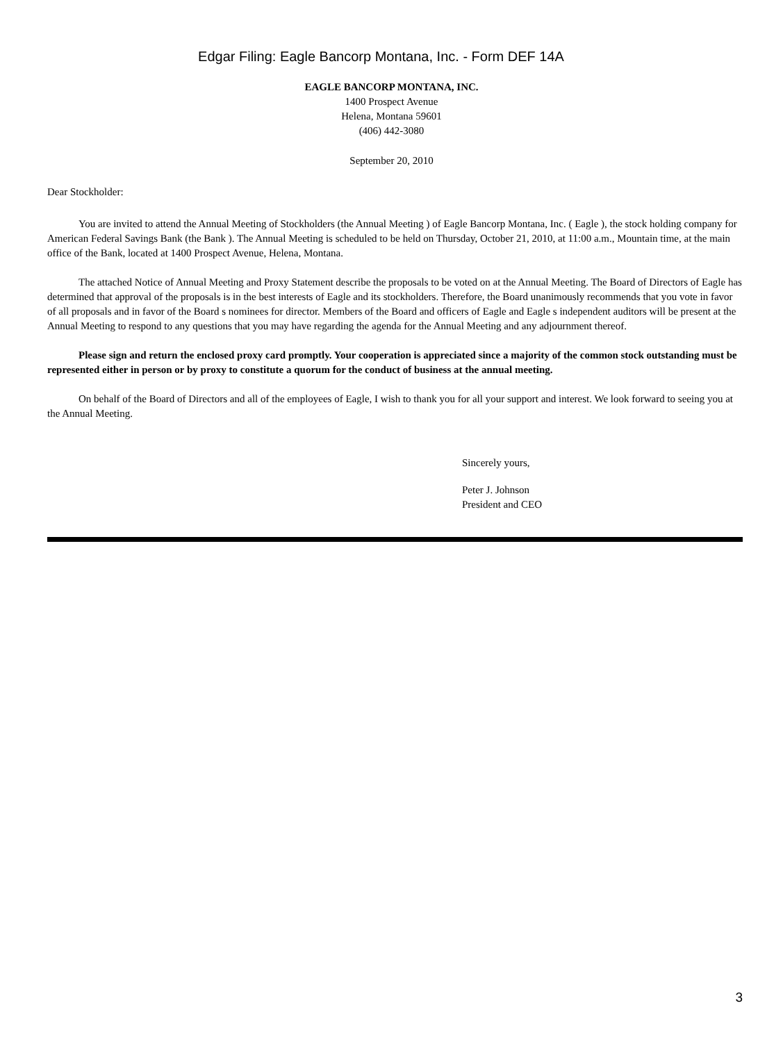Edgar Filing: Eagle Bancorp Montana, Inc. - Form DEF 14A
EAGLE BANCORP MONTANA, INC.
1400 Prospect Avenue
Helena, Montana 59601
(406) 442-3080
September 20, 2010
Dear Stockholder:
You are invited to attend the Annual Meeting of Stockholders (the Annual Meeting ) of Eagle Bancorp Montana, Inc. ( Eagle ), the stock holding company for American Federal Savings Bank (the Bank ). The Annual Meeting is scheduled to be held on Thursday, October 21, 2010, at 11:00 a.m., Mountain time, at the main office of the Bank, located at 1400 Prospect Avenue, Helena, Montana.
The attached Notice of Annual Meeting and Proxy Statement describe the proposals to be voted on at the Annual Meeting. The Board of Directors of Eagle has determined that approval of the proposals is in the best interests of Eagle and its stockholders. Therefore, the Board unanimously recommends that you vote in favor of all proposals and in favor of the Board s nominees for director. Members of the Board and officers of Eagle and Eagle s independent auditors will be present at the Annual Meeting to respond to any questions that you may have regarding the agenda for the Annual Meeting and any adjournment thereof.
Please sign and return the enclosed proxy card promptly. Your cooperation is appreciated since a majority of the common stock outstanding must be represented either in person or by proxy to constitute a quorum for the conduct of business at the annual meeting.
On behalf of the Board of Directors and all of the employees of Eagle, I wish to thank you for all your support and interest. We look forward to seeing you at the Annual Meeting.
Sincerely yours,
Peter J. Johnson
President and CEO
3